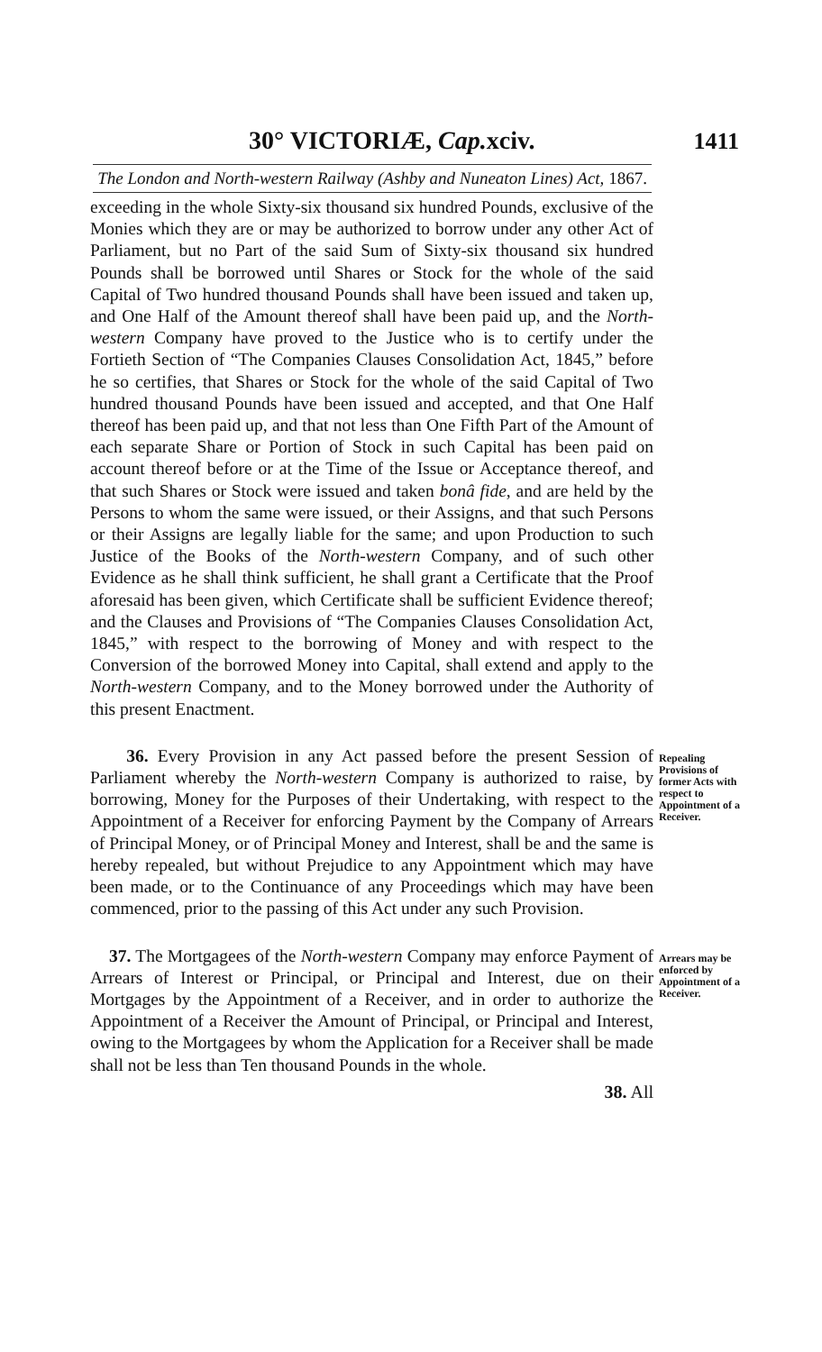30° VICTORIÆ, Cap. xciv. 1411
The London and North-western Railway (Ashby and Nuneaton Lines) Act, 1867.
exceeding in the whole Sixty-six thousand six hundred Pounds, exclusive of the Monies which they are or may be authorized to borrow under any other Act of Parliament, but no Part of the said Sum of Sixty-six thousand six hundred Pounds shall be borrowed until Shares or Stock for the whole of the said Capital of Two hundred thousand Pounds shall have been issued and taken up, and One Half of the Amount thereof shall have been paid up, and the North-western Company have proved to the Justice who is to certify under the Fortieth Section of “The Companies Clauses Consolidation Act, 1845,” before he so certifies, that Shares or Stock for the whole of the said Capital of Two hundred thousand Pounds have been issued and accepted, and that One Half thereof has been paid up, and that not less than One Fifth Part of the Amount of each separate Share or Portion of Stock in such Capital has been paid on account thereof before or at the Time of the Issue or Acceptance thereof, and that such Shares or Stock were issued and taken bonâ fide, and are held by the Persons to whom the same were issued, or their Assigns, and that such Persons or their Assigns are legally liable for the same; and upon Production to such Justice of the Books of the North-western Company, and of such other Evidence as he shall think sufficient, he shall grant a Certificate that the Proof aforesaid has been given, which Certificate shall be sufficient Evidence thereof; and the Clauses and Provisions of “The Companies Clauses Consolidation Act, 1845,” with respect to the borrowing of Money and with respect to the Conversion of the borrowed Money into Capital, shall extend and apply to the North-western Company, and to the Money borrowed under the Authority of this present Enactment.
36. Every Provision in any Act passed before the present Session of Parliament whereby the North-western Company is authorized to raise, by borrowing, Money for the Purposes of their Undertaking, with respect to the Appointment of a Receiver for enforcing Payment by the Company of Arrears of Principal Money, or of Principal Money and Interest, shall be and the same is hereby repealed, but without Prejudice to any Appointment which may have been made, or to the Continuance of any Proceedings which may have been commenced, prior to the passing of this Act under any such Provision.
Repealing Provisions of former Acts with respect to Appointment of a Receiver.
37. The Mortgagees of the North-western Company may enforce Payment of Arrears of Interest or Principal, or Principal and Interest, due on their Mortgages by the Appointment of a Receiver, and in order to authorize the Appointment of a Receiver the Amount of Principal, or Principal and Interest, owing to the Mortgagees by whom the Application for a Receiver shall be made shall not be less than Ten thousand Pounds in the whole.
Arrears may be enforced by Appointment of a Receiver.
38. All